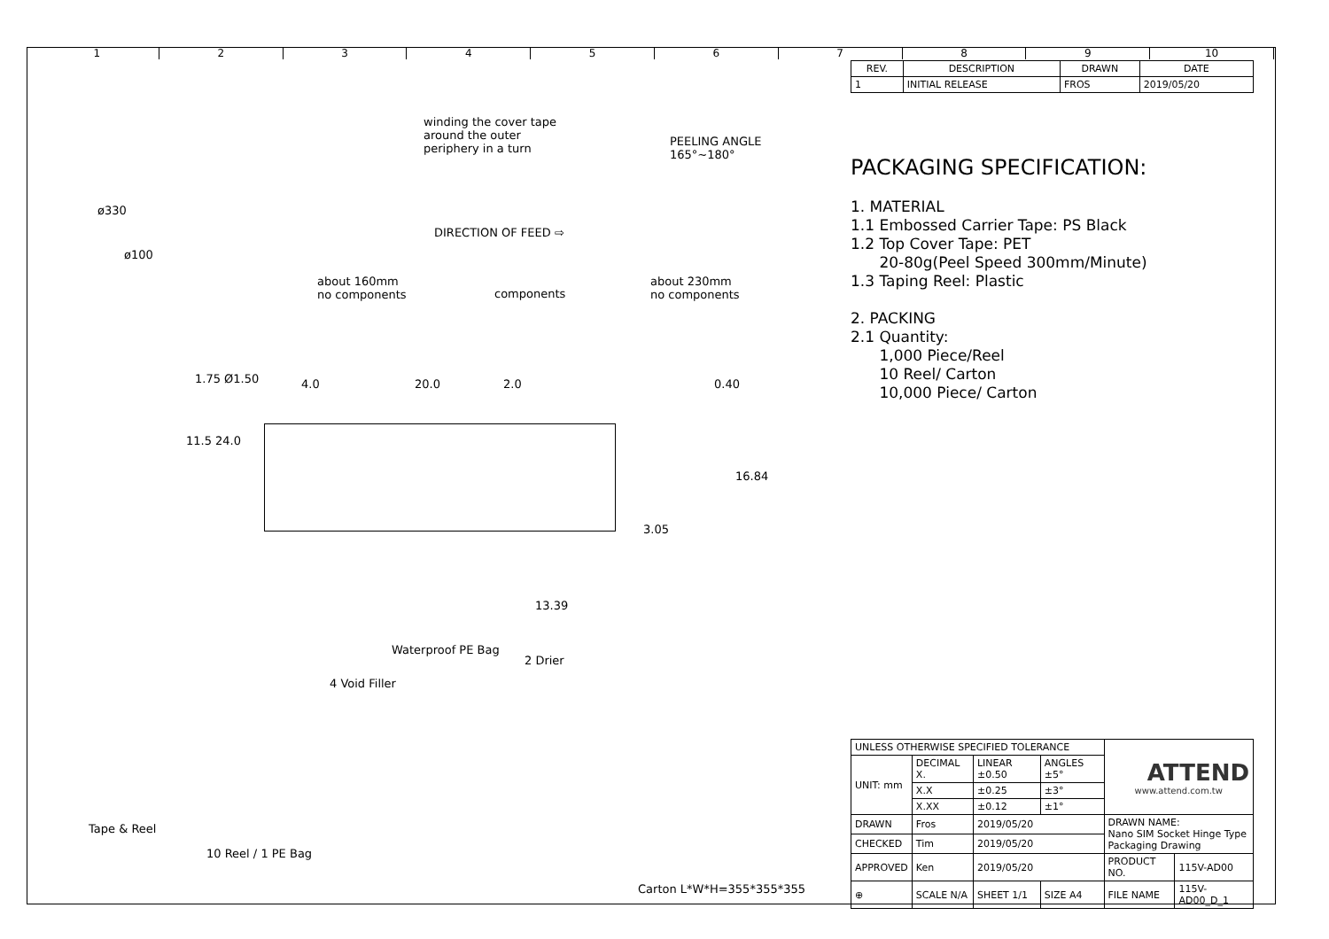1 2 3 4 5 6 7 8 9 10
winding the cover tape
around the outer
periphery in a turn
PEELING ANGLE
165°~180°
ø330
ø100
DIRECTION OF FEED ⇨
about 160mm
no components components
about 230mm
no components
1.75 Ø1.50 4.0 20.0 2.0 0.40
11.5 24.0
16.84
3.05
13.39
Waterproof PE Bag
2 Drier
4 Void Filler
Tape & Reel
10 Reel / 1 PE Bag
Carton L*W*H=355*355*355
| REV. | DESCRIPTION | DRAWN | DATE |
| --- | --- | --- | --- |
| 1 | INITIAL RELEASE | FROS | 2019/05/20 |
PACKAGING SPECIFICATION:
1. MATERIAL
1.1 Embossed Carrier Tape: PS Black
1.2 Top Cover Tape: PET
20-80g(Peel Speed 300mm/Minute)
1.3 Taping Reel: Plastic
2. PACKING
2.1 Quantity:
1,000 Piece/Reel
10 Reel/ Carton
10,000 Piece/ Carton
| UNLESS OTHERWISE SPECIFIED TOLERANCE | | | | ATTEND www.attend.com.tw | |
| UNIT: mm | DECIMAL X. | LINEAR ±0.50 | ANGLES ±5° | | |
| | X.X | ±0.25 | ±3° | | |
| | X.XX | ±0.12 | ±1° | | |
| DRAWN | Fros | 2019/05/20 | | DRAWN NAME: Nano SIM Socket Hinge Type Packaging Drawing | |
| CHECKED | Tim | 2019/05/20 | | | |
| APPROVED | Ken | 2019/05/20 | | PRODUCT NO. | 115V-AD00 |
| ⊕ | SCALE N/A | SHEET 1/1 | SIZE A4 | FILE NAME | 115V-AD00_D_1 |